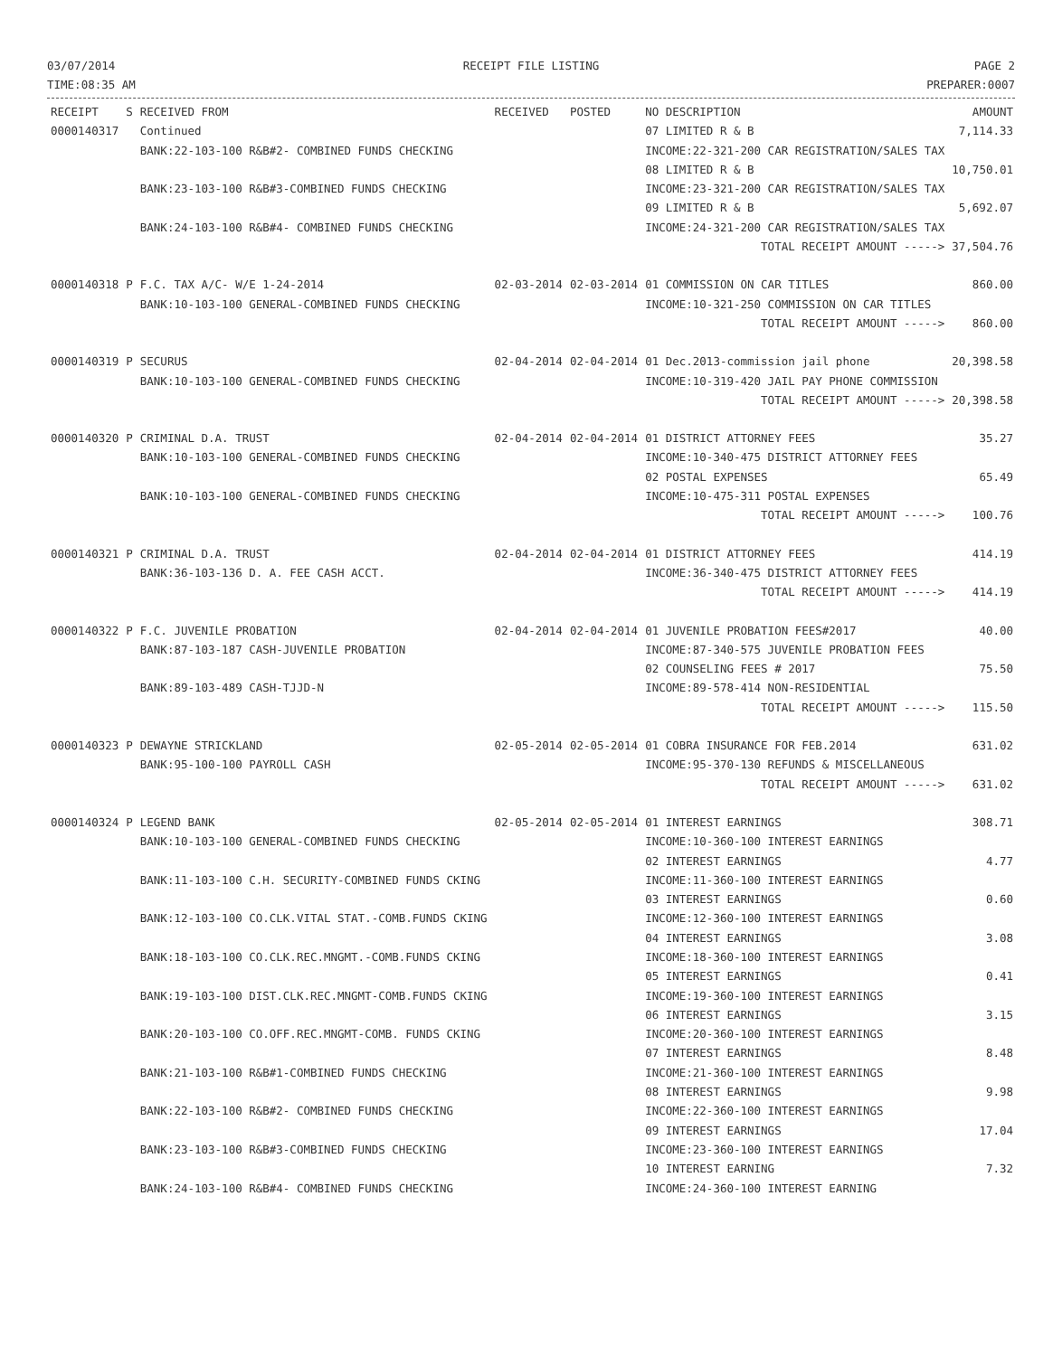03/07/2014
TIME:08:35 AM
RECEIPT FILE LISTING PAGE 2
PREPARER:0007
| RECEIPT | S | RECEIVED FROM | RECEIVED | POSTED | NO DESCRIPTION | AMOUNT |
| --- | --- | --- | --- | --- | --- | --- |
| 0000140317 | | Continued | | | 07 LIMITED R & B | 7,114.33 |
| | | BANK:22-103-100 R&B#2- COMBINED FUNDS CHECKING | | | INCOME:22-321-200 CAR REGISTRATION/SALES TAX | |
| | | | | | 08 LIMITED R & B | 10,750.01 |
| | | BANK:23-103-100 R&B#3-COMBINED FUNDS CHECKING | | | INCOME:23-321-200 CAR REGISTRATION/SALES TAX | |
| | | | | | 09 LIMITED R & B | 5,692.07 |
| | | BANK:24-103-100 R&B#4- COMBINED FUNDS CHECKING | | | INCOME:24-321-200 CAR REGISTRATION/SALES TAX | |
| | | | | | TOTAL RECEIPT AMOUNT -----> | 37,504.76 |
| 0000140318 | P | F.C. TAX A/C- W/E 1-24-2014 | 02-03-2014 | 02-03-2014 | 01 COMMISSION ON CAR TITLES | 860.00 |
| | | BANK:10-103-100 GENERAL-COMBINED FUNDS CHECKING | | | INCOME:10-321-250 COMMISSION ON CAR TITLES | |
| | | | | | TOTAL RECEIPT AMOUNT -----> | 860.00 |
| 0000140319 | P | SECURUS | 02-04-2014 | 02-04-2014 | 01 Dec.2013-commission jail phone | 20,398.58 |
| | | BANK:10-103-100 GENERAL-COMBINED FUNDS CHECKING | | | INCOME:10-319-420 JAIL PAY PHONE COMMISSION | |
| | | | | | TOTAL RECEIPT AMOUNT -----> | 20,398.58 |
| 0000140320 | P | CRIMINAL D.A. TRUST | 02-04-2014 | 02-04-2014 | 01 DISTRICT ATTORNEY FEES | 35.27 |
| | | BANK:10-103-100 GENERAL-COMBINED FUNDS CHECKING | | | INCOME:10-340-475 DISTRICT ATTORNEY FEES | |
| | | | | | 02 POSTAL EXPENSES | 65.49 |
| | | BANK:10-103-100 GENERAL-COMBINED FUNDS CHECKING | | | INCOME:10-475-311 POSTAL EXPENSES | |
| | | | | | TOTAL RECEIPT AMOUNT -----> | 100.76 |
| 0000140321 | P | CRIMINAL D.A. TRUST | 02-04-2014 | 02-04-2014 | 01 DISTRICT ATTORNEY FEES | 414.19 |
| | | BANK:36-103-136 D. A. FEE CASH ACCT. | | | INCOME:36-340-475 DISTRICT ATTORNEY FEES | |
| | | | | | TOTAL RECEIPT AMOUNT -----> | 414.19 |
| 0000140322 | P | F.C. JUVENILE PROBATION | 02-04-2014 | 02-04-2014 | 01 JUVENILE PROBATION FEES#2017 | 40.00 |
| | | BANK:87-103-187 CASH-JUVENILE PROBATION | | | INCOME:87-340-575 JUVENILE PROBATION FEES | |
| | | | | | 02 COUNSELING FEES # 2017 | 75.50 |
| | | BANK:89-103-489 CASH-TJJD-N | | | INCOME:89-578-414 NON-RESIDENTIAL | |
| | | | | | TOTAL RECEIPT AMOUNT -----> | 115.50 |
| 0000140323 | P | DEWAYNE STRICKLAND | 02-05-2014 | 02-05-2014 | 01 COBRA INSURANCE FOR FEB.2014 | 631.02 |
| | | BANK:95-100-100 PAYROLL CASH | | | INCOME:95-370-130 REFUNDS & MISCELLANEOUS | |
| | | | | | TOTAL RECEIPT AMOUNT -----> | 631.02 |
| 0000140324 | P | LEGEND BANK | 02-05-2014 | 02-05-2014 | 01 INTEREST EARNINGS | 308.71 |
| | | BANK:10-103-100 GENERAL-COMBINED FUNDS CHECKING | | | INCOME:10-360-100 INTEREST EARNINGS | |
| | | | | | 02 INTEREST EARNINGS | 4.77 |
| | | BANK:11-103-100 C.H. SECURITY-COMBINED FUNDS CKING | | | INCOME:11-360-100 INTEREST EARNINGS | |
| | | | | | 03 INTEREST EARNINGS | 0.60 |
| | | BANK:12-103-100 CO.CLK.VITAL STAT.-COMB.FUNDS CKING | | | INCOME:12-360-100 INTEREST EARNINGS | |
| | | | | | 04 INTEREST EARNINGS | 3.08 |
| | | BANK:18-103-100 CO.CLK.REC.MNGMT.-COMB.FUNDS CKING | | | INCOME:18-360-100 INTEREST EARNINGS | |
| | | | | | 05 INTEREST EARNINGS | 0.41 |
| | | BANK:19-103-100 DIST.CLK.REC.MNGMT-COMB.FUNDS CKING | | | INCOME:19-360-100 INTEREST EARNINGS | |
| | | | | | 06 INTEREST EARNINGS | 3.15 |
| | | BANK:20-103-100 CO.OFF.REC.MNGMT-COMB. FUNDS CKING | | | INCOME:20-360-100 INTEREST EARNINGS | |
| | | | | | 07 INTEREST EARNINGS | 8.48 |
| | | BANK:21-103-100 R&B#1-COMBINED FUNDS CHECKING | | | INCOME:21-360-100 INTEREST EARNINGS | |
| | | | | | 08 INTEREST EARNINGS | 9.98 |
| | | BANK:22-103-100 R&B#2- COMBINED FUNDS CHECKING | | | INCOME:22-360-100 INTEREST EARNINGS | |
| | | | | | 09 INTEREST EARNINGS | 17.04 |
| | | BANK:23-103-100 R&B#3-COMBINED FUNDS CHECKING | | | INCOME:23-360-100 INTEREST EARNINGS | |
| | | | | | 10 INTEREST EARNING | 7.32 |
| | | BANK:24-103-100 R&B#4- COMBINED FUNDS CHECKING | | | INCOME:24-360-100 INTEREST EARNING | |